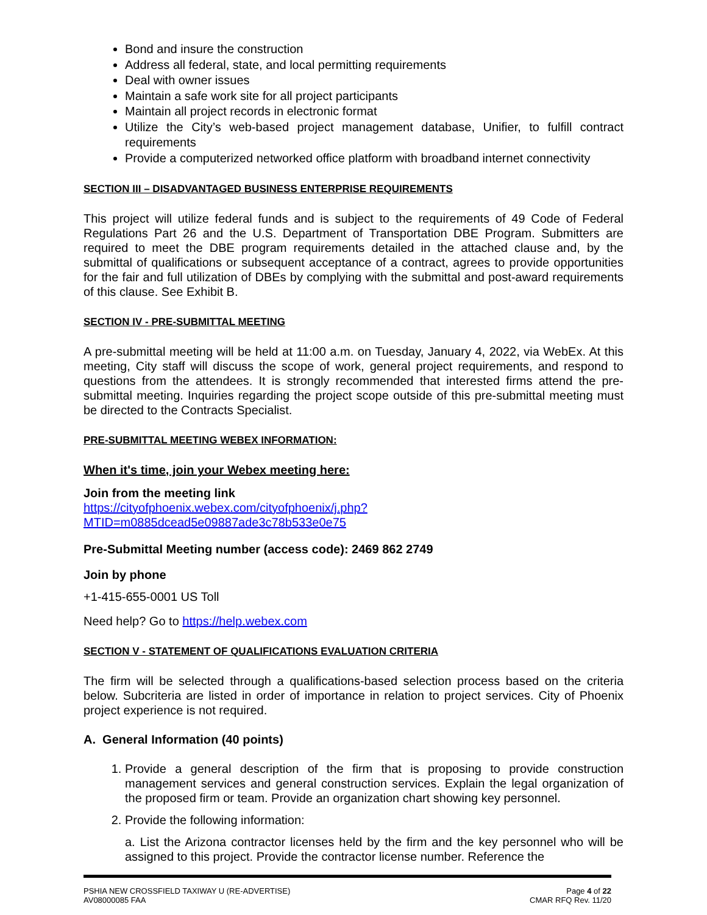Bond and insure the construction
Address all federal, state, and local permitting requirements
Deal with owner issues
Maintain a safe work site for all project participants
Maintain all project records in electronic format
Utilize the City’s web-based project management database, Unifier, to fulfill contract requirements
Provide a computerized networked office platform with broadband internet connectivity
SECTION III – DISADVANTAGED BUSINESS ENTERPRISE REQUIREMENTS
This project will utilize federal funds and is subject to the requirements of 49 Code of Federal Regulations Part 26 and the U.S. Department of Transportation DBE Program. Submitters are required to meet the DBE program requirements detailed in the attached clause and, by the submittal of qualifications or subsequent acceptance of a contract, agrees to provide opportunities for the fair and full utilization of DBEs by complying with the submittal and post-award requirements of this clause. See Exhibit B.
SECTION IV - PRE-SUBMITTAL MEETING
A pre-submittal meeting will be held at 11:00 a.m. on Tuesday, January 4, 2022, via WebEx. At this meeting, City staff will discuss the scope of work, general project requirements, and respond to questions from the attendees. It is strongly recommended that interested firms attend the pre-submittal meeting. Inquiries regarding the project scope outside of this pre-submittal meeting must be directed to the Contracts Specialist.
PRE-SUBMITTAL MEETING WEBEX INFORMATION:
When it's time, join your Webex meeting here:
Join from the meeting link
https://cityofphoenix.webex.com/cityofphoenix/j.php?MTID=m0885dcead5e09887ade3c78b533e0e75
Pre-Submittal Meeting number (access code): 2469 862 2749
Join by phone
+1-415-655-0001 US Toll
Need help? Go to https://help.webex.com
SECTION V - STATEMENT OF QUALIFICATIONS EVALUATION CRITERIA
The firm will be selected through a qualifications-based selection process based on the criteria below. Subcriteria are listed in order of importance in relation to project services. City of Phoenix project experience is not required.
A. General Information (40 points)
1. Provide a general description of the firm that is proposing to provide construction management services and general construction services. Explain the legal organization of the proposed firm or team. Provide an organization chart showing key personnel.
2. Provide the following information:
a. List the Arizona contractor licenses held by the firm and the key personnel who will be assigned to this project. Provide the contractor license number. Reference the
PSHIA NEW CROSSFIELD TAXIWAY U (RE-ADVERTISE)
AV08000085 FAA
Page 4 of 22
CMAR RFQ Rev. 11/20